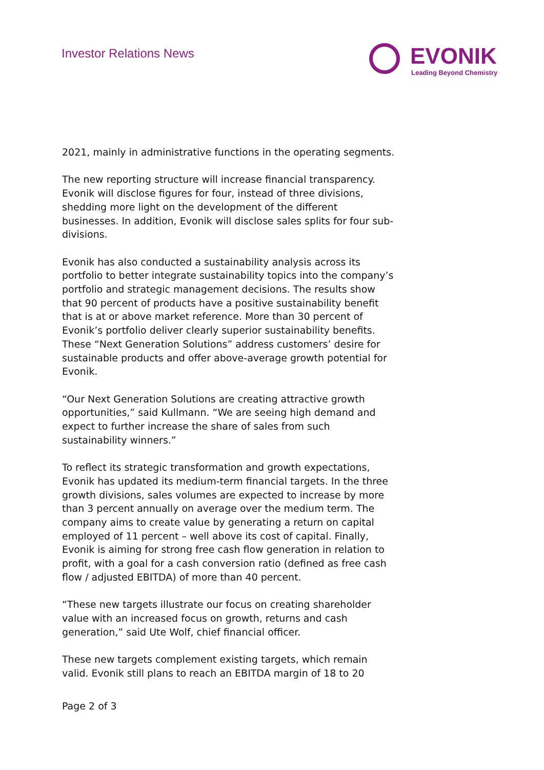Investor Relations News
EVONIK
Leading Beyond Chemistry
2021, mainly in administrative functions in the operating segments.
The new reporting structure will increase financial transparency. Evonik will disclose figures for four, instead of three divisions, shedding more light on the development of the different businesses. In addition, Evonik will disclose sales splits for four sub-divisions.
Evonik has also conducted a sustainability analysis across its portfolio to better integrate sustainability topics into the company’s portfolio and strategic management decisions. The results show that 90 percent of products have a positive sustainability benefit that is at or above market reference. More than 30 percent of Evonik’s portfolio deliver clearly superior sustainability benefits. These “Next Generation Solutions” address customers’ desire for sustainable products and offer above-average growth potential for Evonik.
“Our Next Generation Solutions are creating attractive growth opportunities,” said Kullmann. “We are seeing high demand and expect to further increase the share of sales from such sustainability winners.”
To reflect its strategic transformation and growth expectations, Evonik has updated its medium-term financial targets. In the three growth divisions, sales volumes are expected to increase by more than 3 percent annually on average over the medium term. The company aims to create value by generating a return on capital employed of 11 percent – well above its cost of capital. Finally, Evonik is aiming for strong free cash flow generation in relation to profit, with a goal for a cash conversion ratio (defined as free cash flow / adjusted EBITDA) of more than 40 percent.
“These new targets illustrate our focus on creating shareholder value with an increased focus on growth, returns and cash generation,” said Ute Wolf, chief financial officer.
These new targets complement existing targets, which remain valid. Evonik still plans to reach an EBITDA margin of 18 to 20
Page 2 of 3